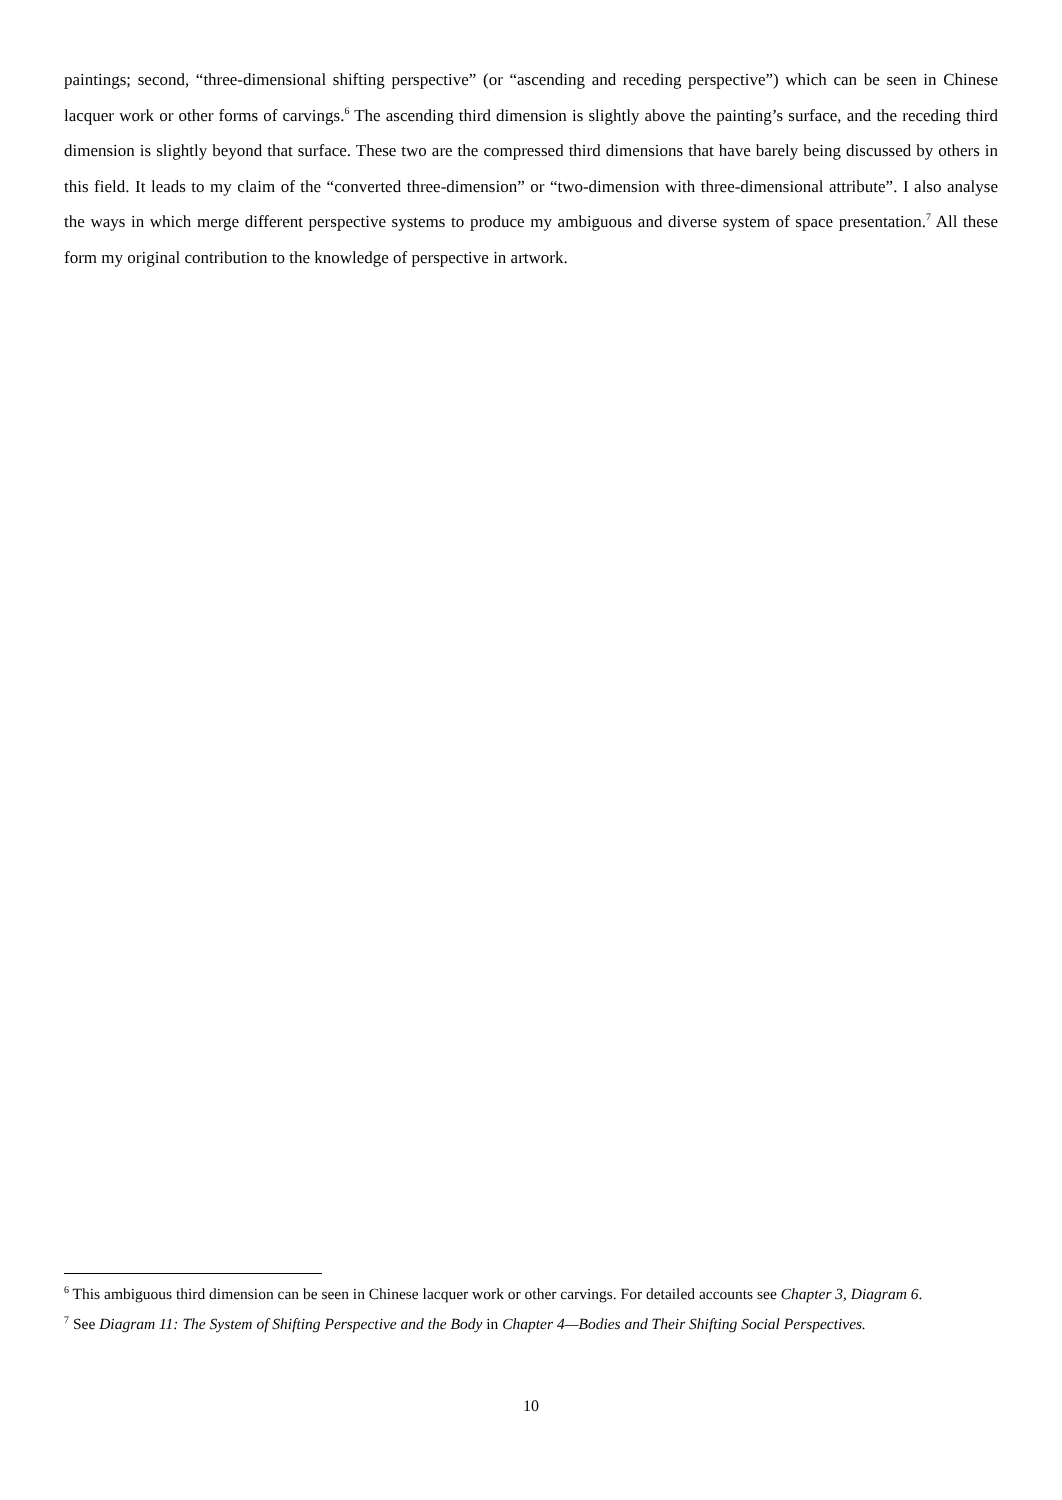paintings; second, “three-dimensional shifting perspective” (or “ascending and receding perspective”) which can be seen in Chinese lacquer work or other forms of carvings.<sup>6</sup> The ascending third dimension is slightly above the painting’s surface, and the receding third dimension is slightly beyond that surface. These two are the compressed third dimensions that have barely being discussed by others in this field. It leads to my claim of the “converted three-dimension” or “two-dimension with three-dimensional attribute”. I also analyse the ways in which merge different perspective systems to produce my ambiguous and diverse system of space presentation.<sup>7</sup> All these form my original contribution to the knowledge of perspective in artwork.
<sup>6</sup> This ambiguous third dimension can be seen in Chinese lacquer work or other carvings. For detailed accounts see Chapter 3, Diagram 6.
<sup>7</sup> See Diagram 11: The System of Shifting Perspective and the Body in Chapter 4—Bodies and Their Shifting Social Perspectives.
10